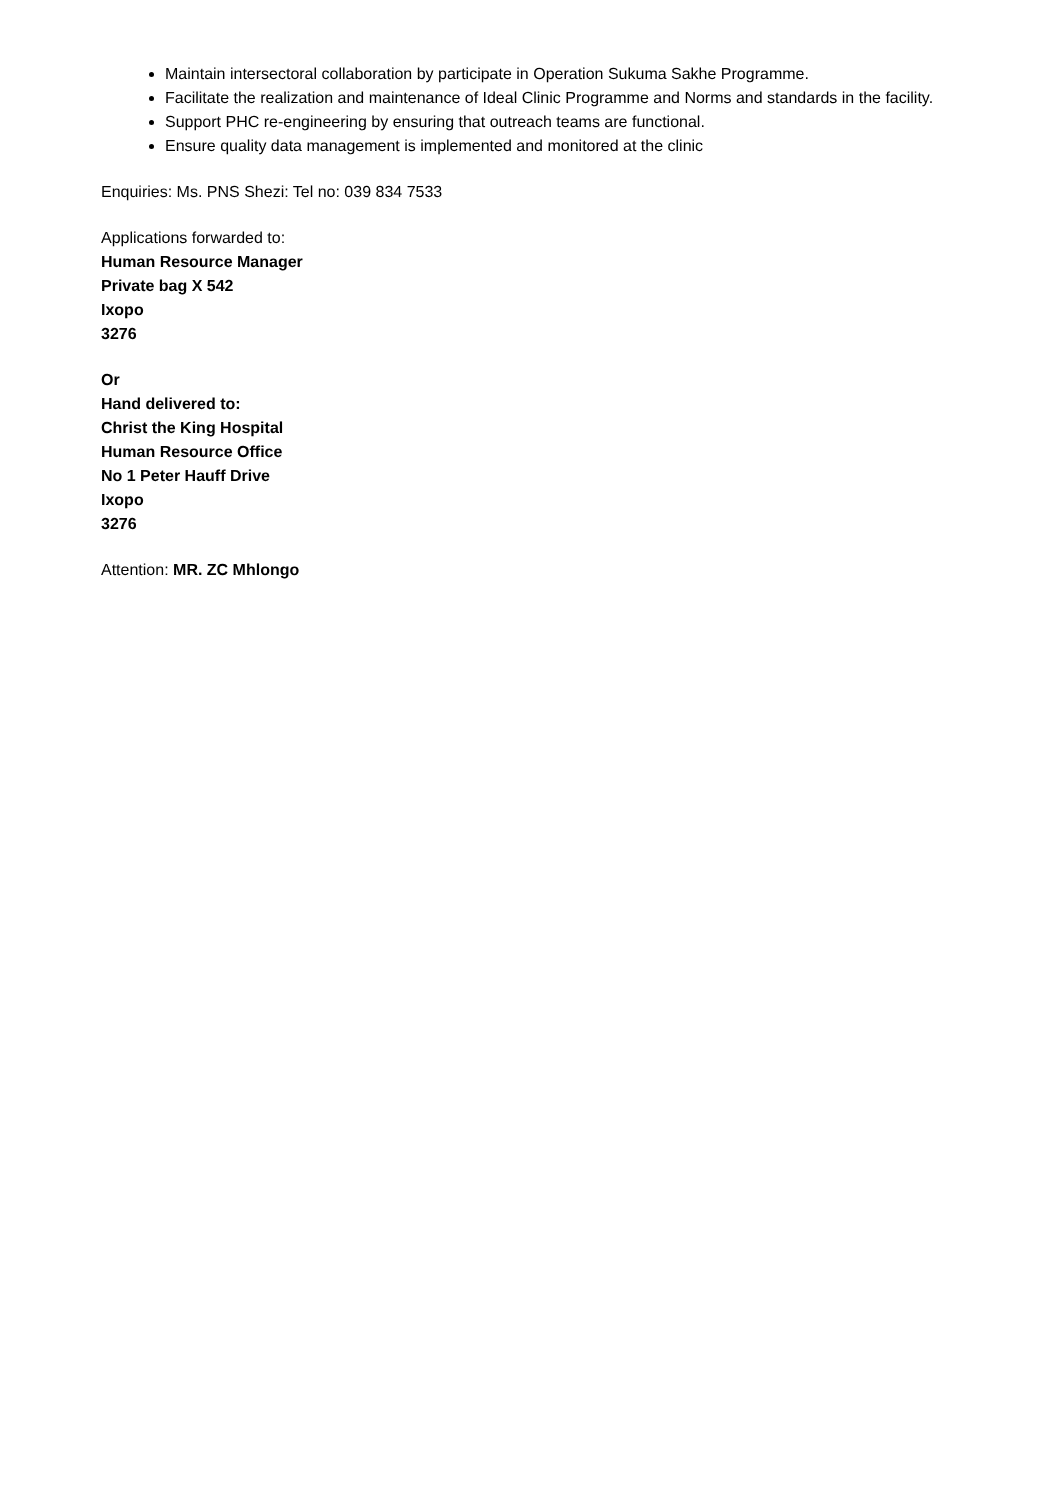Maintain intersectoral collaboration by participate in Operation Sukuma Sakhe Programme.
Facilitate the realization and maintenance of Ideal Clinic Programme and Norms and standards in the facility.
Support PHC re-engineering by ensuring that outreach teams are functional.
Ensure quality data management is implemented and monitored at the clinic
Enquiries: Ms. PNS Shezi: Tel no: 039 834 7533
Applications forwarded to:
Human Resource Manager
Private bag X 542
Ixopo
3276
Or
Hand delivered to:
Christ the King Hospital
Human Resource Office
No 1 Peter Hauff Drive
Ixopo
3276
Attention: MR. ZC Mhlongo